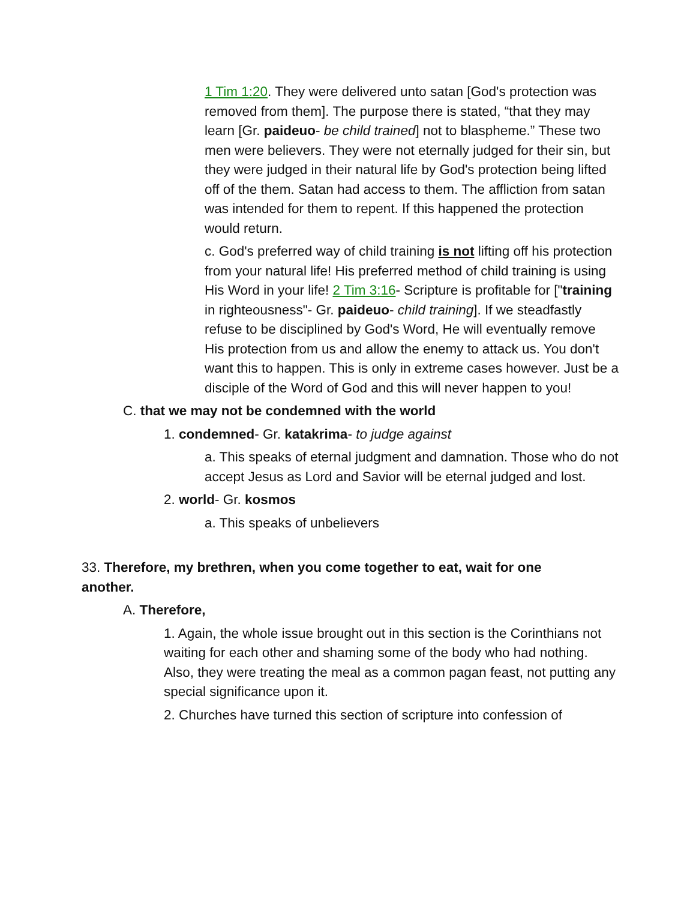1 Tim 1:20. They were delivered unto satan [God's protection was removed from them]. The purpose there is stated, “that they may learn [Gr. paideuo- be child trained] not to blaspheme.” These two men were believers. They were not eternally judged for their sin, but they were judged in their natural life by God's protection being lifted off of the them. Satan had access to them. The affliction from satan was intended for them to repent. If this happened the protection would return.
c. God's preferred way of child training is not lifting off his protection from your natural life! His preferred method of child training is using His Word in your life! 2 Tim 3:16- Scripture is profitable for ["training in righteousness"- Gr. paideuo- child training]. If we steadfastly refuse to be disciplined by God's Word, He will eventually remove His protection from us and allow the enemy to attack us. You don't want this to happen. This is only in extreme cases however. Just be a disciple of the Word of God and this will never happen to you!
C. that we may not be condemned with the world
1. condemned- Gr. katakrima- to judge against
a. This speaks of eternal judgment and damnation. Those who do not accept Jesus as Lord and Savior will be eternal judged and lost.
2. world- Gr. kosmos
a. This speaks of unbelievers
33. Therefore, my brethren, when you come together to eat, wait for one another.
A. Therefore,
1. Again, the whole issue brought out in this section is the Corinthians not waiting for each other and shaming some of the body who had nothing. Also, they were treating the meal as a common pagan feast, not putting any special significance upon it.
2. Churches have turned this section of scripture into confession of